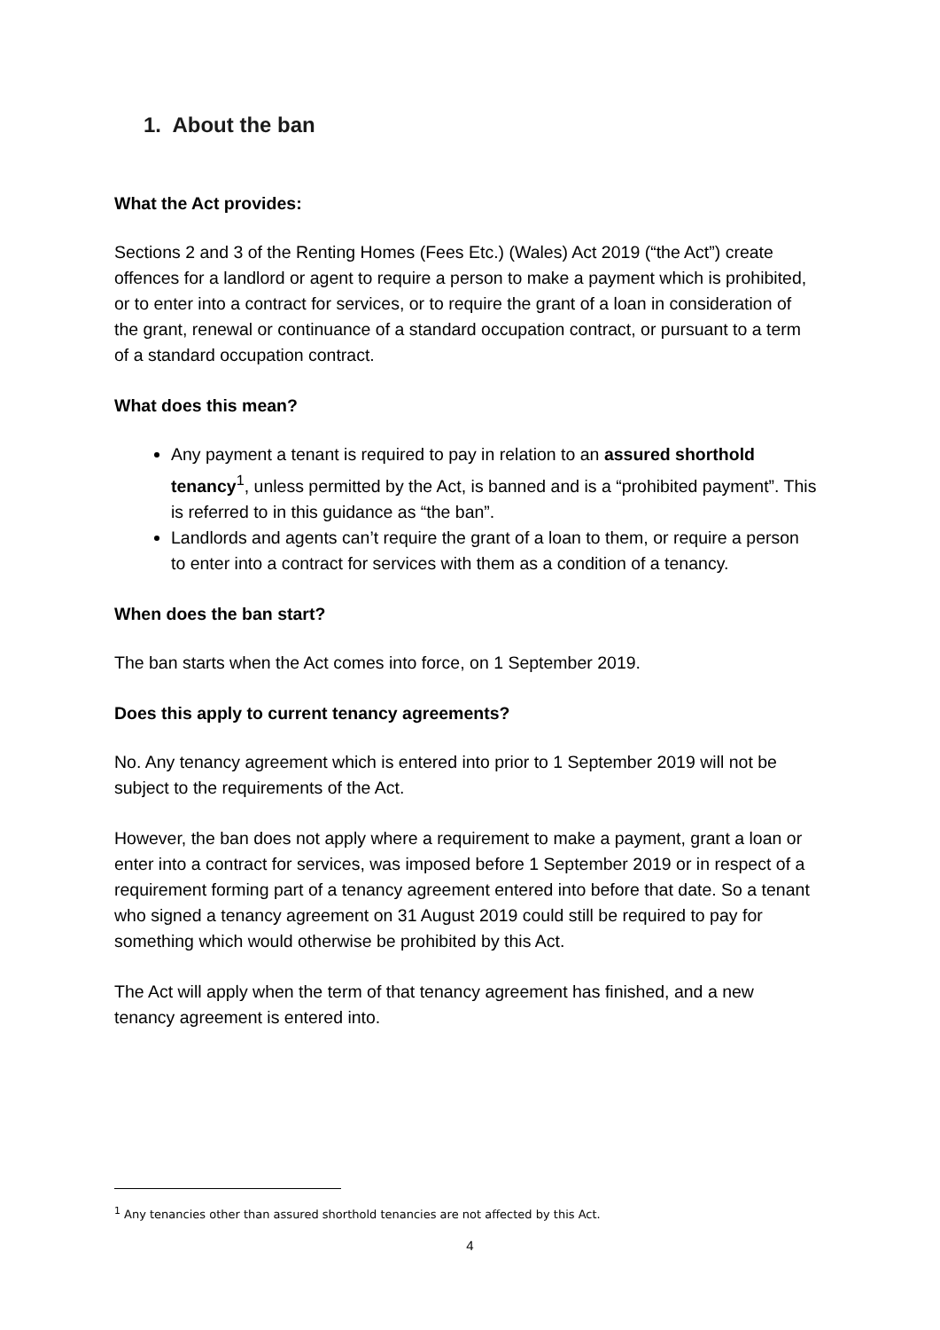1. About the ban
What the Act provides:
Sections 2 and 3 of the Renting Homes (Fees Etc.) (Wales) Act 2019 (“the Act”) create offences for a landlord or agent to require a person to make a payment which is prohibited, or to enter into a contract for services, or to require the grant of a loan in consideration of the grant, renewal or continuance of a standard occupation contract, or pursuant to a term of a standard occupation contract.
What does this mean?
Any payment a tenant is required to pay in relation to an assured shorthold tenancy<sup>1</sup>, unless permitted by the Act, is banned and is a “prohibited payment”. This is referred to in this guidance as “the ban”.
Landlords and agents can’t require the grant of a loan to them, or require a person to enter into a contract for services with them as a condition of a tenancy.
When does the ban start?
The ban starts when the Act comes into force, on 1 September 2019.
Does this apply to current tenancy agreements?
No. Any tenancy agreement which is entered into prior to 1 September 2019 will not be subject to the requirements of the Act.
However, the ban does not apply where a requirement to make a payment, grant a loan or enter into a contract for services, was imposed before 1 September 2019 or in respect of a requirement forming part of a tenancy agreement entered into before that date. So a tenant who signed a tenancy agreement on 31 August 2019 could still be required to pay for something which would otherwise be prohibited by this Act.
The Act will apply when the term of that tenancy agreement has finished, and a new tenancy agreement is entered into.
<sup>1</sup> Any tenancies other than assured shorthold tenancies are not affected by this Act.
4